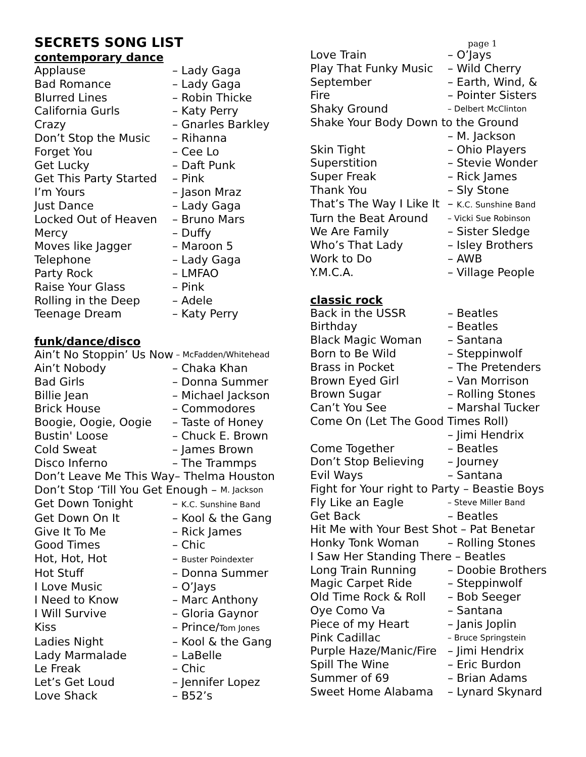SECRETS SONG LIST
contemporary dance
Applause – Lady Gaga
Bad Romance – Lady Gaga
Blurred Lines – Robin Thicke
California Gurls – Katy Perry
Crazy – Gnarles Barkley
Don’t Stop the Music – Rihanna
Forget You – Cee Lo
Get Lucky – Daft Punk
Get This Party Started – Pink
I’m Yours – Jason Mraz
Just Dance – Lady Gaga
Locked Out of Heaven – Bruno Mars
Mercy – Duffy
Moves like Jagger – Maroon 5
Telephone – Lady Gaga
Party Rock – LMFAO
Raise Your Glass – Pink
Rolling in the Deep – Adele
Teenage Dream – Katy Perry
funk/dance/disco
Ain’t No Stoppin’ Us Now – McFadden/Whitehead
Ain’t Nobody – Chaka Khan
Bad Girls – Donna Summer
Billie Jean – Michael Jackson
Brick House – Commodores
Boogie, Oogie, Oogie – Taste of Honey
Bustin' Loose – Chuck E. Brown
Cold Sweat – James Brown
Disco Inferno – The Trammps
Don’t Leave Me This Way– Thelma Houston
Don’t Stop ‘Till You Get Enough – M. Jackson
Get Down Tonight – K.C. Sunshine Band
Get Down On It – Kool & the Gang
Give It To Me – Rick James
Good Times – Chic
Hot, Hot, Hot – Buster Poindexter
Hot Stuff – Donna Summer
I Love Music – O’Jays
I Need to Know – Marc Anthony
I Will Survive – Gloria Gaynor
Kiss – Prince/Tom Jones
Ladies Night – Kool & the Gang
Lady Marmalade – LaBelle
Le Freak – Chic
Let’s Get Loud – Jennifer Lopez
Love Shack – B52’s
page 1
Love Train – O’Jays
Play That Funky Music – Wild Cherry
September – Earth, Wind, &
Fire – Pointer Sisters
Shaky Ground – Delbert McClinton
Shake Your Body Down to the Ground
– M. Jackson
Skin Tight – Ohio Players
Superstition – Stevie Wonder
Super Freak – Rick James
Thank You – Sly Stone
That’s The Way I Like It – K.C. Sunshine Band
Turn the Beat Around – Vicki Sue Robinson
We Are Family – Sister Sledge
Who’s That Lady – Isley Brothers
Work to Do – AWB
Y.M.C.A. – Village People
classic rock
Back in the USSR – Beatles
Birthday – Beatles
Black Magic Woman – Santana
Born to Be Wild – Steppinwolf
Brass in Pocket – The Pretenders
Brown Eyed Girl – Van Morrison
Brown Sugar – Rolling Stones
Can’t You See – Marshal Tucker
Come On (Let The Good Times Roll)
– Jimi Hendrix
Come Together – Beatles
Don’t Stop Believing – Journey
Evil Ways – Santana
Fight for Your right to Party – Beastie Boys
Fly Like an Eagle – Steve Miller Band
Get Back – Beatles
Hit Me with Your Best Shot – Pat Benetar
Honky Tonk Woman – Rolling Stones
I Saw Her Standing There – Beatles
Long Train Running – Doobie Brothers
Magic Carpet Ride – Steppinwolf
Old Time Rock & Roll – Bob Seeger
Oye Como Va – Santana
Piece of my Heart – Janis Joplin
Pink Cadillac – Bruce Springstein
Purple Haze/Manic/Fire – Jimi Hendrix
Spill The Wine – Eric Burdon
Summer of 69 – Brian Adams
Sweet Home Alabama – Lynard Skynard